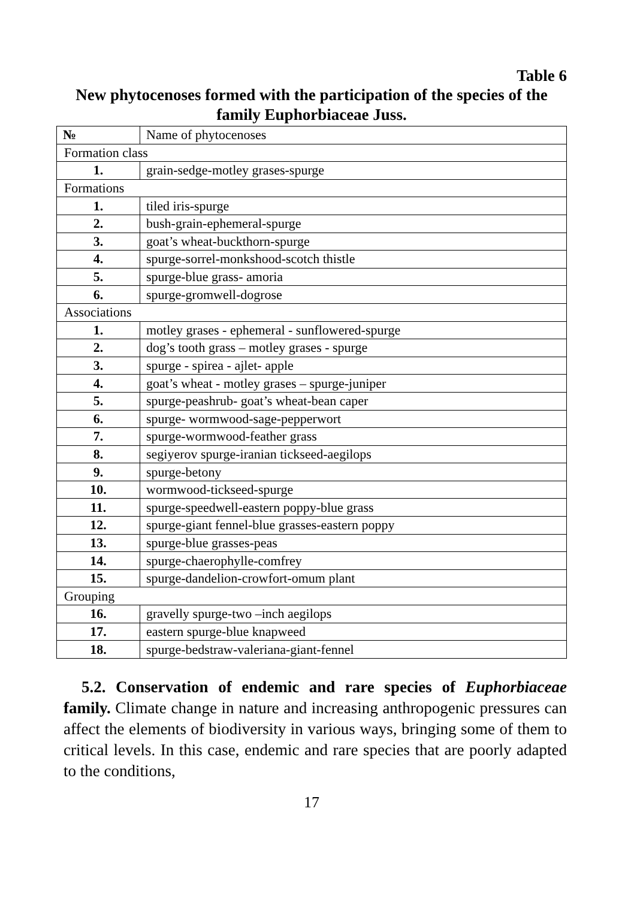Table 6
New phytocenoses formed with the participation of the species of the family Euphorbiaceae Juss.
| № | Name of phytocenoses |
| --- | --- |
| Formation class | |
| 1. | grain-sedge-motley grases-spurge |
| Formations | |
| 1. | tiled iris-spurge |
| 2. | bush-grain-ephemeral-spurge |
| 3. | goat’s wheat-buckthorn-spurge |
| 4. | spurge-sorrel-monkshood-scotch thistle |
| 5. | spurge-blue grass- amoria |
| 6. | spurge-gromwell-dogrose |
| Associations | |
| 1. | motley grases - ephemeral - sunflowered-spurge |
| 2. | dog’s tooth grass – motley grases - spurge |
| 3. | spurge - spirea - ajlet- apple |
| 4. | goat’s wheat - motley grases – spurge-juniper |
| 5. | spurge-peashrub- goat’s wheat-bean caper |
| 6. | spurge- wormwood-sage-pepperwort |
| 7. | spurge-wormwood-feather grass |
| 8. | segiyerov spurge-iranian tickseed-aegilops |
| 9. | spurge-betony |
| 10. | wormwood-tickseed-spurge |
| 11. | spurge-speedwell-eastern poppy-blue grass |
| 12. | spurge-giant fennel-blue grasses-eastern poppy |
| 13. | spurge-blue grasses-peas |
| 14. | spurge-chaerophylle-comfrey |
| 15. | spurge-dandelion-crowfort-omum plant |
| Grouping | |
| 16. | gravelly spurge-two –inch aegilops |
| 17. | eastern spurge-blue knapweed |
| 18. | spurge-bedstraw-valeriana-giant-fennel |
5.2. Conservation of endemic and rare species of Euphorbiaceae family. Climate change in nature and increasing anthropogenic pressures can affect the elements of biodiversity in various ways, bringing some of them to critical levels. In this case, endemic and rare species that are poorly adapted to the conditions,
17